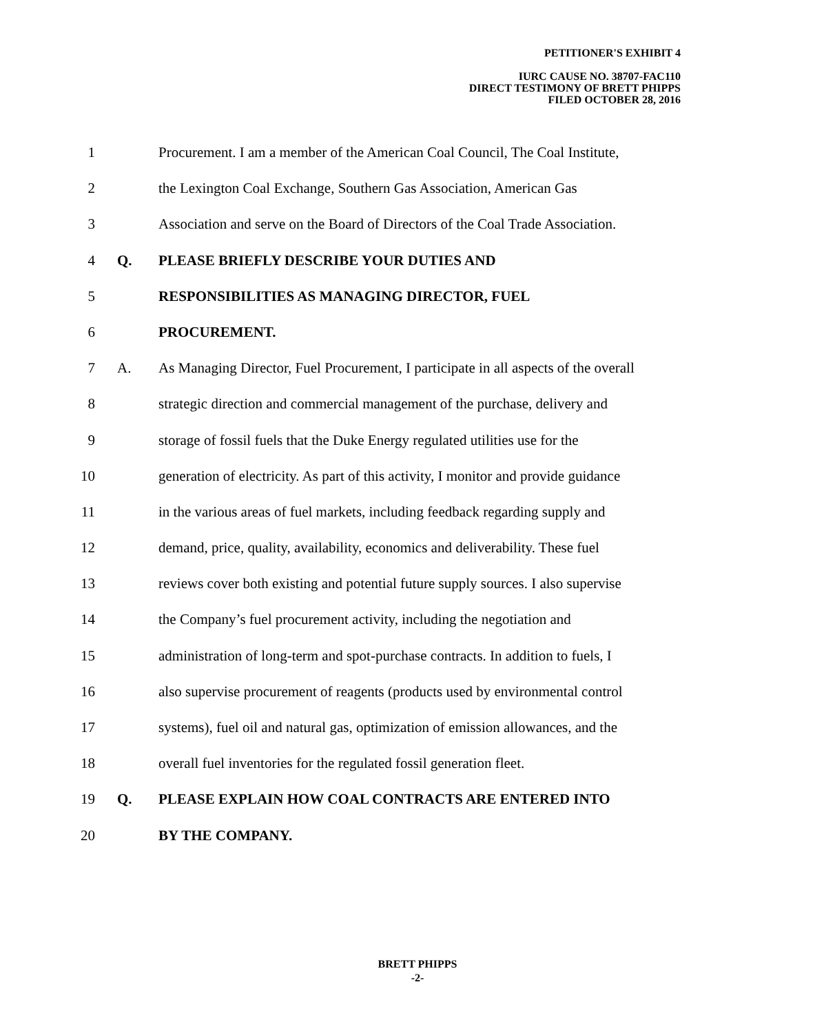PETITIONER'S EXHIBIT 4
IURC CAUSE NO. 38707-FAC110
DIRECT TESTIMONY OF BRETT PHIPPS
FILED OCTOBER 28, 2016
1 Procurement. I am a member of the American Coal Council, The Coal Institute,
2 the Lexington Coal Exchange, Southern Gas Association, American Gas
3 Association and serve on the Board of Directors of the Coal Trade Association.
4 Q. PLEASE BRIEFLY DESCRIBE YOUR DUTIES AND
5 RESPONSIBILITIES AS MANAGING DIRECTOR, FUEL
6 PROCUREMENT.
7 A. As Managing Director, Fuel Procurement, I participate in all aspects of the overall
8 strategic direction and commercial management of the purchase, delivery and
9 storage of fossil fuels that the Duke Energy regulated utilities use for the
10 generation of electricity. As part of this activity, I monitor and provide guidance
11 in the various areas of fuel markets, including feedback regarding supply and
12 demand, price, quality, availability, economics and deliverability. These fuel
13 reviews cover both existing and potential future supply sources. I also supervise
14 the Company’s fuel procurement activity, including the negotiation and
15 administration of long-term and spot-purchase contracts. In addition to fuels, I
16 also supervise procurement of reagents (products used by environmental control
17 systems), fuel oil and natural gas, optimization of emission allowances, and the
18 overall fuel inventories for the regulated fossil generation fleet.
19 Q. PLEASE EXPLAIN HOW COAL CONTRACTS ARE ENTERED INTO
20 BY THE COMPANY.
BRETT PHIPPS
-2-